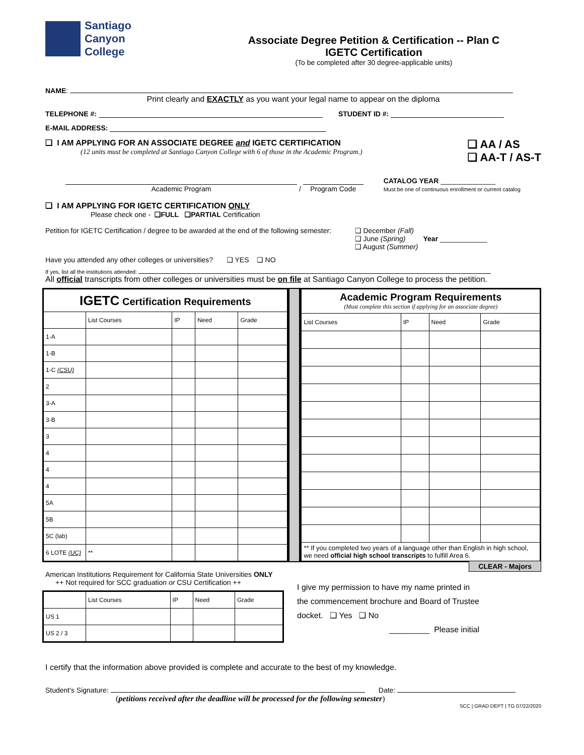Santiago
Canyon
College
Associate Degree Petition & Certification -- Plan C
IGETC Certification
(To be completed after 30 degree-applicable units)
NAME:
Print clearly and EXACTLY as you want your legal name to appear on the diploma
TELEPHONE #: STUDENT ID #:
E-MAIL ADDRESS:
❑ I AM APPLYING FOR AN ASSOCIATE DEGREE and IGETC CERTIFICATION
(12 units must be completed at Santiago Canyon College with 6 of those in the Academic Program.)
❑ AA / AS
❑ AA-T / AS-T
Academic Program
/
Program Code
CATALOG YEAR ______________
Must be one of continuous enrollment or current catalog
❑ I AM APPLYING FOR IGETC CERTIFICATION ONLY
Please check one - ❑FULL ❑PARTIAL Certification
Petition for IGETC Certification / degree to be awarded at the end of the following semester:
❑ December (Fall)
❑ June (Spring) Year ____________
❑ August (Summer)
Have you attended any other colleges or universities? ❑ YES ❑ NO
If yes, list all the institutions attended:
All official transcripts from other colleges or universities must be on file at Santiago Canyon College to process the petition.
| IGETC Certification Requirements | | | | |
| --- | --- | --- | --- | --- |
| | List Courses | IP | Need | Grade |
| 1-A | | | | |
| 1-B | | | | |
| 1-C (CSU) | | | | |
| 2 | | | | |
| 3-A | | | | |
| 3-B | | | | |
| 3 | | | | |
| 4 | | | | |
| 4 | | | | |
| 4 | | | | |
| 5A | | | | |
| 5B | | | | |
| 5C (lab) | | | | |
| 6 LOTE (UC) | ** | | | |
| Academic Program Requirements (Must complete this section if applying for an associate degree) | | | |
| --- | --- | --- | --- |
| List Courses | IP | Need | Grade |
| ** If you completed two years of a language other than English in high school, we need official high school transcripts to fulfill Area 6. | | | |
CLEAR - Majors
American Institutions Requirement for California State Universities ONLY
++ Not required for SCC graduation or CSU Certification ++
| | List Courses | IP | Need | Grade |
| US 1 | | | | |
| US 2 / 3 | | | | |
I give my permission to have my name printed in
the commencement brochure and Board of Trustee
docket. ❑ Yes ❑ No
_________ Please initial
I certify that the information above provided is complete and accurate to the best of my knowledge.
Student's Signature: Date:
(petitions received after the deadline will be processed for the following semester)
SCC | GRAD DEPT | TG 07/22/2020